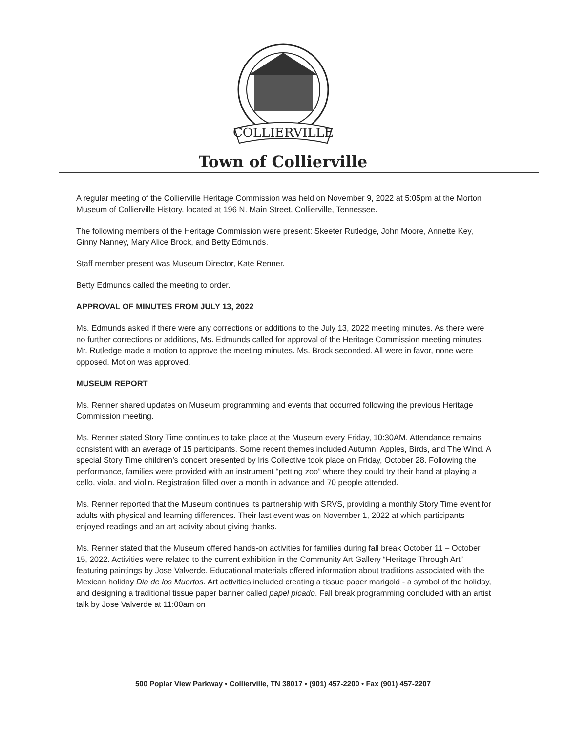COLLIERVILLE
Town of Collierville
A regular meeting of the Collierville Heritage Commission was held on November 9, 2022 at 5:05pm at the Morton Museum of Collierville History, located at 196 N. Main Street, Collierville, Tennessee.
The following members of the Heritage Commission were present: Skeeter Rutledge, John Moore, Annette Key, Ginny Nanney, Mary Alice Brock, and Betty Edmunds.
Staff member present was Museum Director, Kate Renner.
Betty Edmunds called the meeting to order.
APPROVAL OF MINUTES FROM JULY 13, 2022
Ms. Edmunds asked if there were any corrections or additions to the July 13, 2022 meeting minutes. As there were no further corrections or additions, Ms. Edmunds called for approval of the Heritage Commission meeting minutes. Mr. Rutledge made a motion to approve the meeting minutes. Ms. Brock seconded. All were in favor, none were opposed. Motion was approved.
MUSEUM REPORT
Ms. Renner shared updates on Museum programming and events that occurred following the previous Heritage Commission meeting.
Ms. Renner stated Story Time continues to take place at the Museum every Friday, 10:30AM. Attendance remains consistent with an average of 15 participants. Some recent themes included Autumn, Apples, Birds, and The Wind. A special Story Time children’s concert presented by Iris Collective took place on Friday, October 28. Following the performance, families were provided with an instrument “petting zoo” where they could try their hand at playing a cello, viola, and violin. Registration filled over a month in advance and 70 people attended.
Ms. Renner reported that the Museum continues its partnership with SRVS, providing a monthly Story Time event for adults with physical and learning differences. Their last event was on November 1, 2022 at which participants enjoyed readings and an art activity about giving thanks.
Ms. Renner stated that the Museum offered hands-on activities for families during fall break October 11 – October 15, 2022. Activities were related to the current exhibition in the Community Art Gallery “Heritage Through Art” featuring paintings by Jose Valverde. Educational materials offered information about traditions associated with the Mexican holiday Dia de los Muertos. Art activities included creating a tissue paper marigold - a symbol of the holiday, and designing a traditional tissue paper banner called papel picado. Fall break programming concluded with an artist talk by Jose Valverde at 11:00am on
500 Poplar View Parkway • Collierville, TN 38017 • (901) 457-2200 • Fax (901) 457-2207